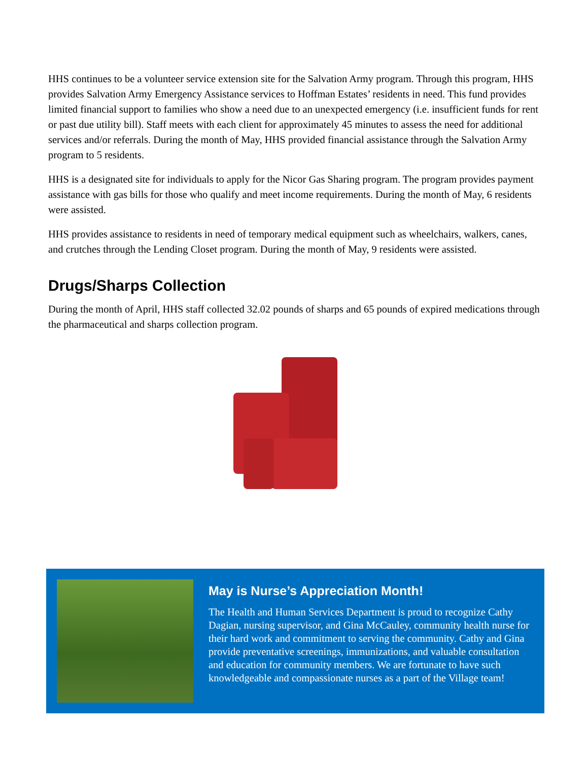HHS continues to be a volunteer service extension site for the Salvation Army program. Through this program, HHS provides Salvation Army Emergency Assistance services to Hoffman Estates’ residents in need. This fund provides limited financial support to families who show a need due to an unexpected emergency (i.e. insufficient funds for rent or past due utility bill). Staff meets with each client for approximately 45 minutes to assess the need for additional services and/or referrals. During the month of May, HHS provided financial assistance through the Salvation Army program to 5 residents.
HHS is a designated site for individuals to apply for the Nicor Gas Sharing program. The program provides payment assistance with gas bills for those who qualify and meet income requirements. During the month of May, 6 residents were assisted.
HHS provides assistance to residents in need of temporary medical equipment such as wheelchairs, walkers, canes, and crutches through the Lending Closet program. During the month of May, 9 residents were assisted.
Drugs/Sharps Collection
During the month of April, HHS staff collected 32.02 pounds of sharps and 65 pounds of expired medications through the pharmaceutical and sharps collection program.
May is Nurse’s Appreciation Month!
The Health and Human Services Department is proud to recognize Cathy Dagian, nursing supervisor, and Gina McCauley, community health nurse for their hard work and commitment to serving the community. Cathy and Gina provide preventative screenings, immunizations, and valuable consultation and education for community members. We are fortunate to have such knowledgeable and compassionate nurses as a part of the Village team!